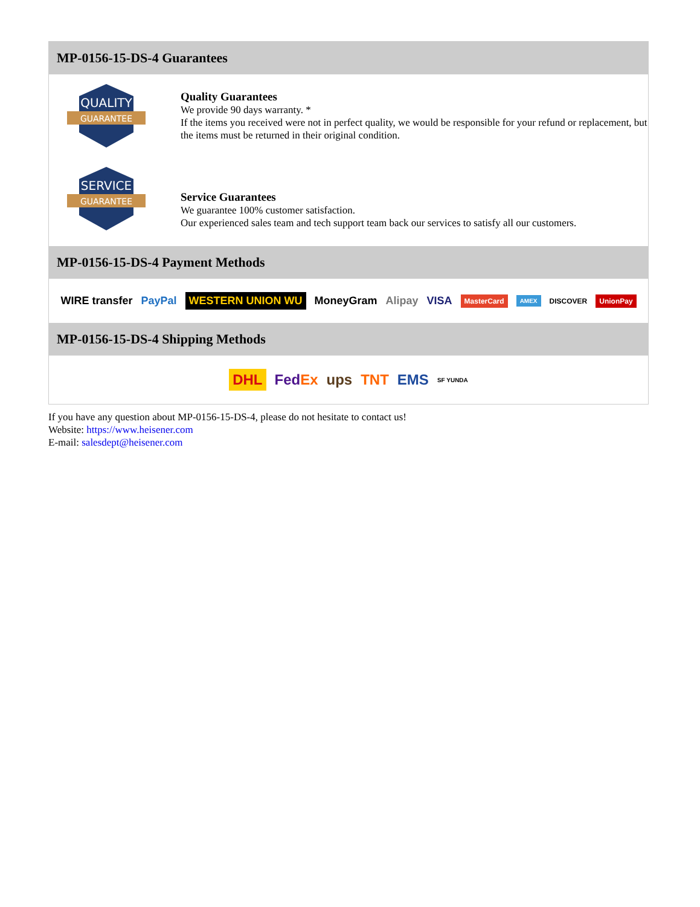MP-0156-15-DS-4 Guarantees
QUALITY
GUARANTEE
Quality Guarantees
We provide 90 days warranty. *
If the items you received were not in perfect quality, we would be responsible for your refund or replacement, but the items must be returned in their original condition.
SERVICE
GUARANTEE
Service Guarantees
We guarantee 100% customer satisfaction.
Our experienced sales team and tech support team back our services to satisfy all our customers.
MP-0156-15-DS-4 Payment Methods
WIRE transfer PayPal WESTERN UNION WU MoneyGram Alipay VISA MasterCard AMEX DISCOVER UnionPay
MP-0156-15-DS-4 Shipping Methods
DHL FedEx ups TNT EMS SF YUNDA
If you have any question about MP-0156-15-DS-4, please do not hesitate to contact us!
Website: https://www.heisener.com
E-mail: salesdept@heisener.com